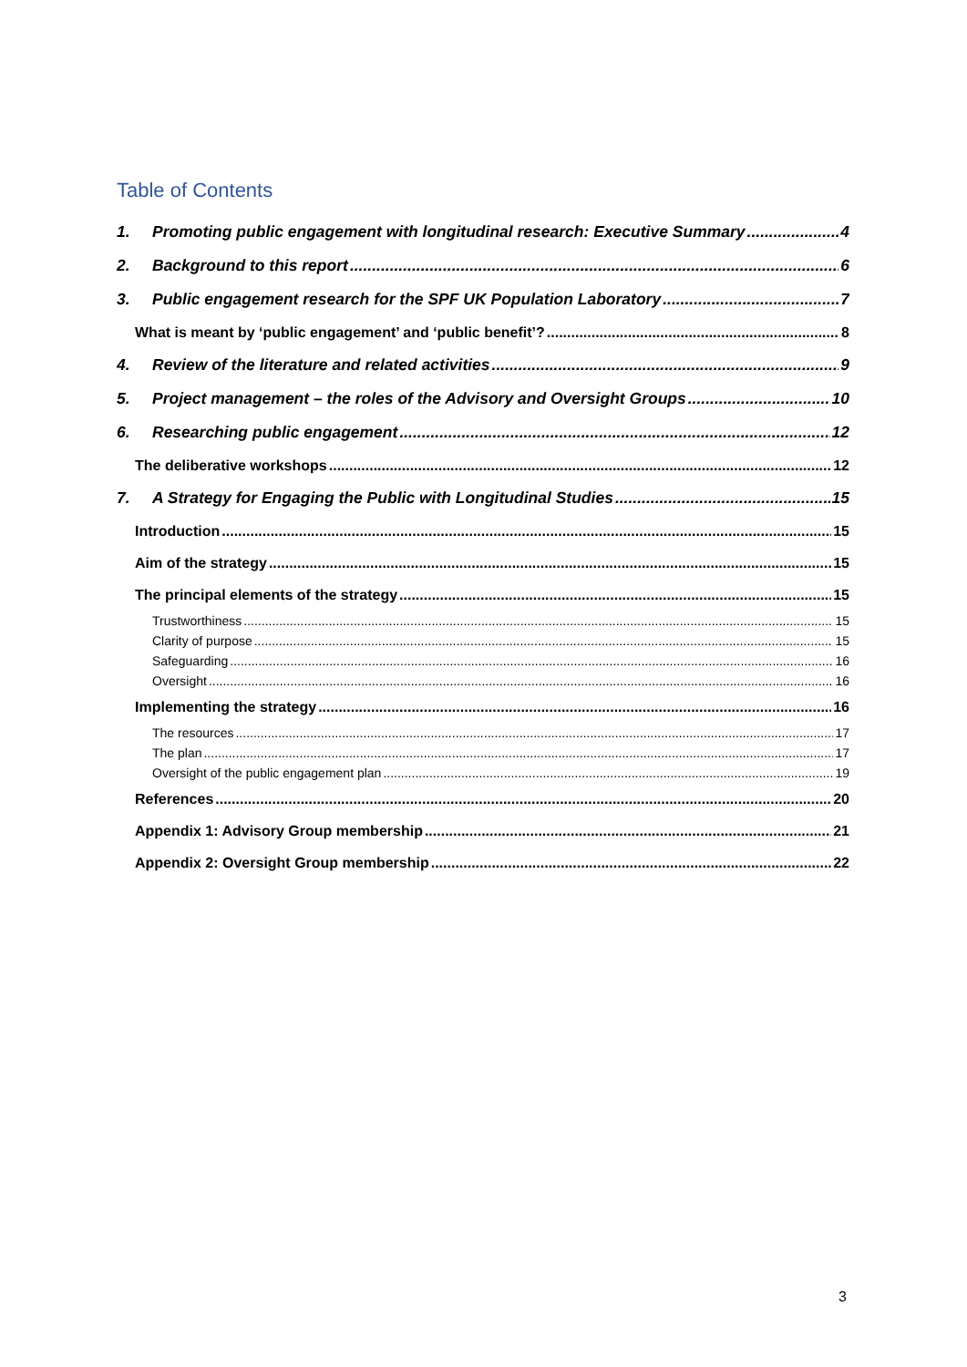Table of Contents
1. Promoting public engagement with longitudinal research: Executive Summary 4
2. Background to this report 6
3. Public engagement research for the SPF UK Population Laboratory 7
What is meant by ‘public engagement’ and ‘public benefit’? 8
4. Review of the literature and related activities 9
5. Project management – the roles of the Advisory and Oversight Groups 10
6. Researching public engagement 12
The deliberative workshops 12
7. A Strategy for Engaging the Public with Longitudinal Studies 15
Introduction 15
Aim of the strategy 15
The principal elements of the strategy 15
Trustworthiness 15
Clarity of purpose 15
Safeguarding 16
Oversight 16
Implementing the strategy 16
The resources 17
The plan 17
Oversight of the public engagement plan 19
References 20
Appendix 1: Advisory Group membership 21
Appendix 2: Oversight Group membership 22
3